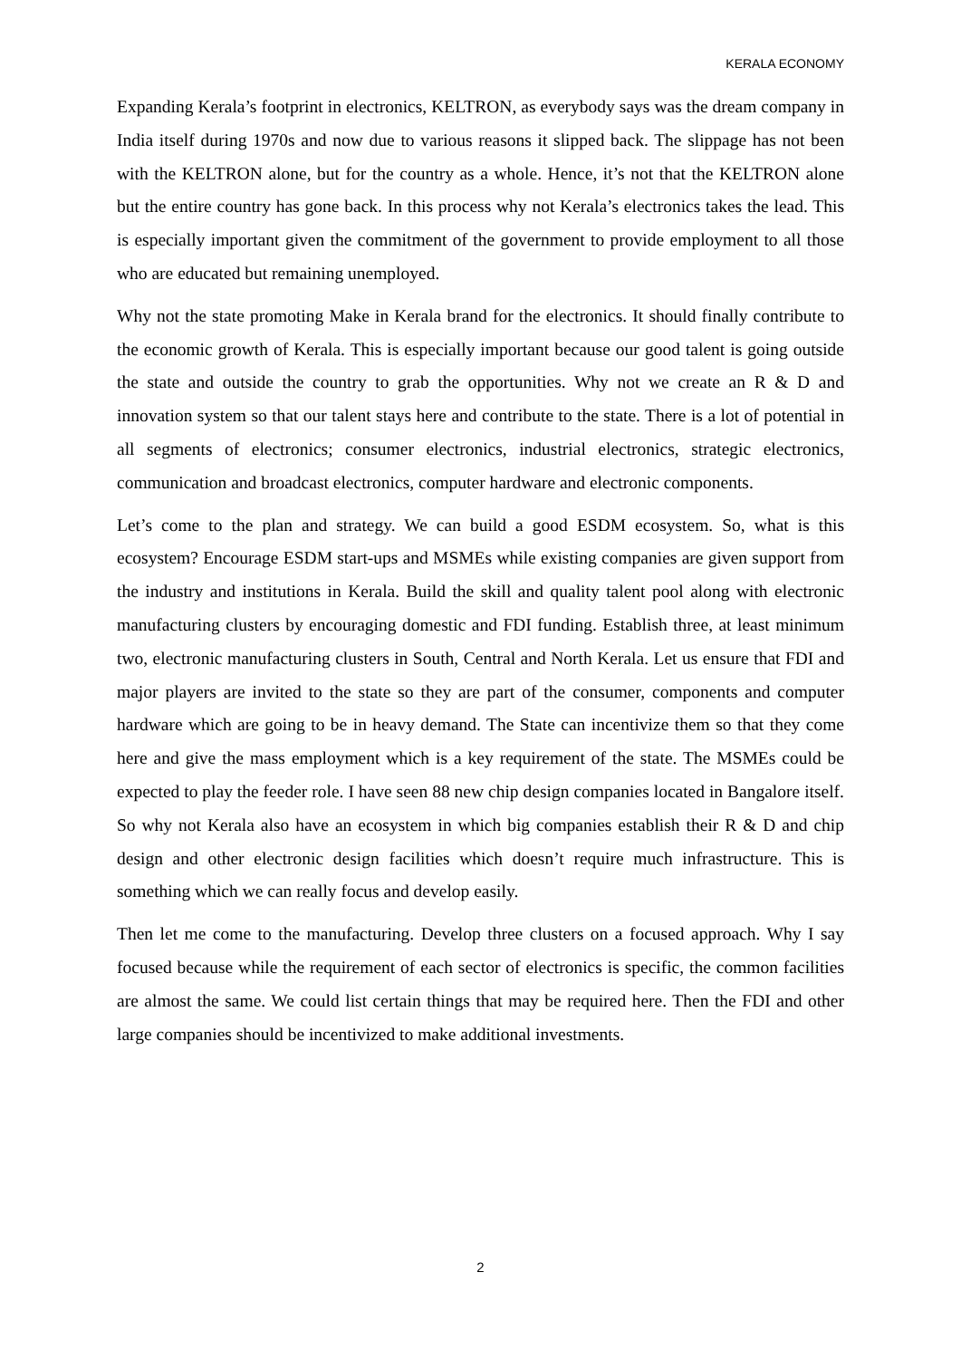KERALA ECONOMY
Expanding Kerala’s footprint in electronics, KELTRON, as everybody says was the dream company in India itself during 1970s and now due to various reasons it slipped back. The slippage has not been with the KELTRON alone, but for the country as a whole. Hence, it’s not that the KELTRON alone but the entire country has gone back. In this process why not Kerala’s electronics takes the lead. This is especially important given the commitment of the government to provide employment to all those who are educated but remaining unemployed.
Why not the state promoting Make in Kerala brand for the electronics. It should finally contribute to the economic growth of Kerala. This is especially important because our good talent is going outside the state and outside the country to grab the opportunities. Why not we create an R & D and innovation system so that our talent stays here and contribute to the state. There is a lot of potential in all segments of electronics; consumer electronics, industrial electronics, strategic electronics, communication and broadcast electronics, computer hardware and electronic components.
Let’s come to the plan and strategy. We can build a good ESDM ecosystem. So, what is this ecosystem? Encourage ESDM start-ups and MSMEs while existing companies are given support from the industry and institutions in Kerala. Build the skill and quality talent pool along with electronic manufacturing clusters by encouraging domestic and FDI funding. Establish three, at least minimum two, electronic manufacturing clusters in South, Central and North Kerala. Let us ensure that FDI and major players are invited to the state so they are part of the consumer, components and computer hardware which are going to be in heavy demand. The State can incentivize them so that they come here and give the mass employment which is a key requirement of the state. The MSMEs could be expected to play the feeder role. I have seen 88 new chip design companies located in Bangalore itself. So why not Kerala also have an ecosystem in which big companies establish their R & D and chip design and other electronic design facilities which doesn’t require much infrastructure. This is something which we can really focus and develop easily.
Then let me come to the manufacturing. Develop three clusters on a focused approach. Why I say focused because while the requirement of each sector of electronics is specific, the common facilities are almost the same. We could list certain things that may be required here. Then the FDI and other large companies should be incentivized to make additional investments.
2